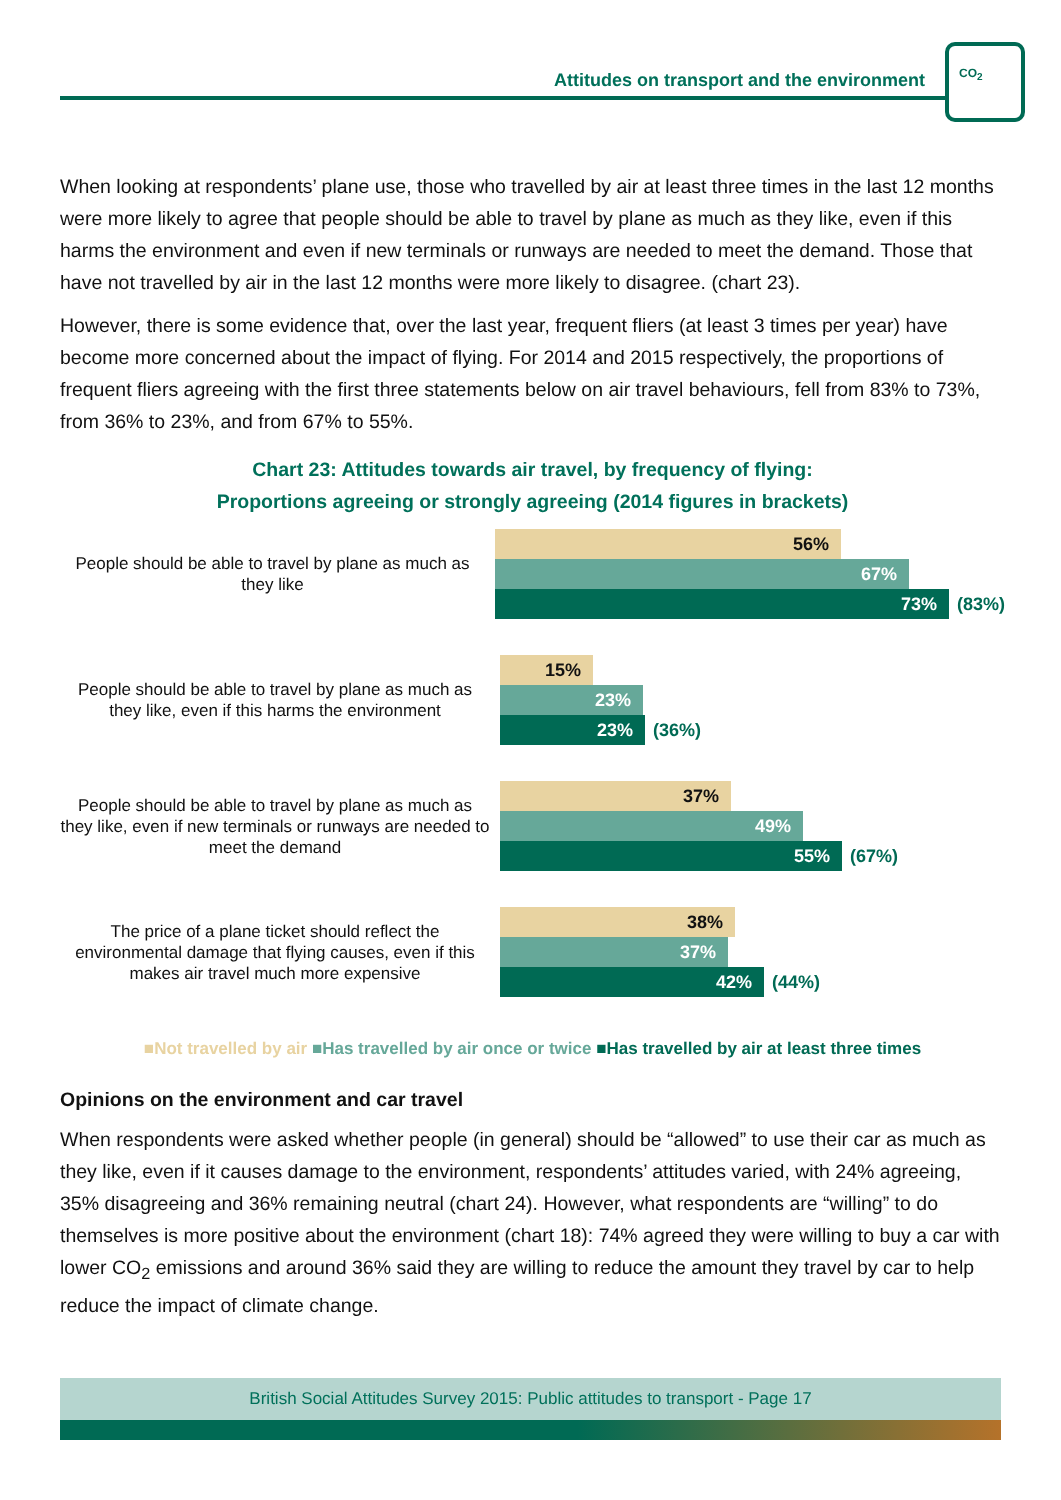Attitudes on transport and the environment
CO<sub>2</sub>
When looking at respondents’ plane use, those who travelled by air at least three times in the last 12 months were more likely to agree that people should be able to travel by plane as much as they like, even if this harms the environment and even if new terminals or runways are needed to meet the demand. Those that have not travelled by air in the last 12 months were more likely to disagree. (chart 23).
However, there is some evidence that, over the last year, frequent fliers (at least 3 times per year) have become more concerned about the impact of flying. For 2014 and 2015 respectively, the proportions of frequent fliers agreeing with the first three statements below on air travel behaviours, fell from 83% to 73%, from 36% to 23%, and from 67% to 55%.
Chart 23: Attitudes towards air travel, by frequency of flying:
Proportions agreeing or strongly agreeing (2014 figures in brackets)
People should be able to travel by plane as much as they like
56%
67%
73% (83%)
People should be able to travel by plane as much as they like, even if this harms the environment
15%
23%
23% (36%)
People should be able to travel by plane as much as they like, even if new terminals or runways are needed to meet the demand
37%
49%
55% (67%)
The price of a plane ticket should reflect the environmental damage that flying causes, even if this makes air travel much more expensive
38%
37%
42% (44%)
■Not travelled by air ■Has travelled by air once or twice ■Has travelled by air at least three times
Opinions on the environment and car travel
When respondents were asked whether people (in general) should be “allowed” to use their car as much as they like, even if it causes damage to the environment, respondents’ attitudes varied, with 24% agreeing, 35% disagreeing and 36% remaining neutral (chart 24). However, what respondents are “willing” to do themselves is more positive about the environment (chart 18): 74% agreed they were willing to buy a car with lower CO<sub>2</sub> emissions and around 36% said they are willing to reduce the amount they travel by car to help reduce the impact of climate change.
British Social Attitudes Survey 2015: Public attitudes to transport - Page 17